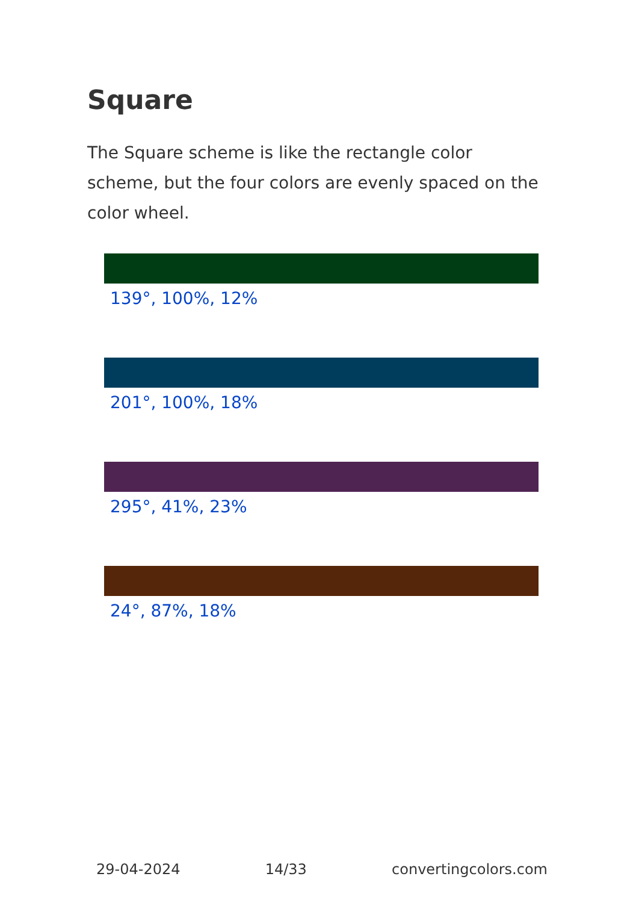Square
The Square scheme is like the rectangle color scheme, but the four colors are evenly spaced on the color wheel.
139°, 100%, 12%
201°, 100%, 18%
295°, 41%, 23%
24°, 87%, 18%
29-04-2024 14/33 convertingcolors.com